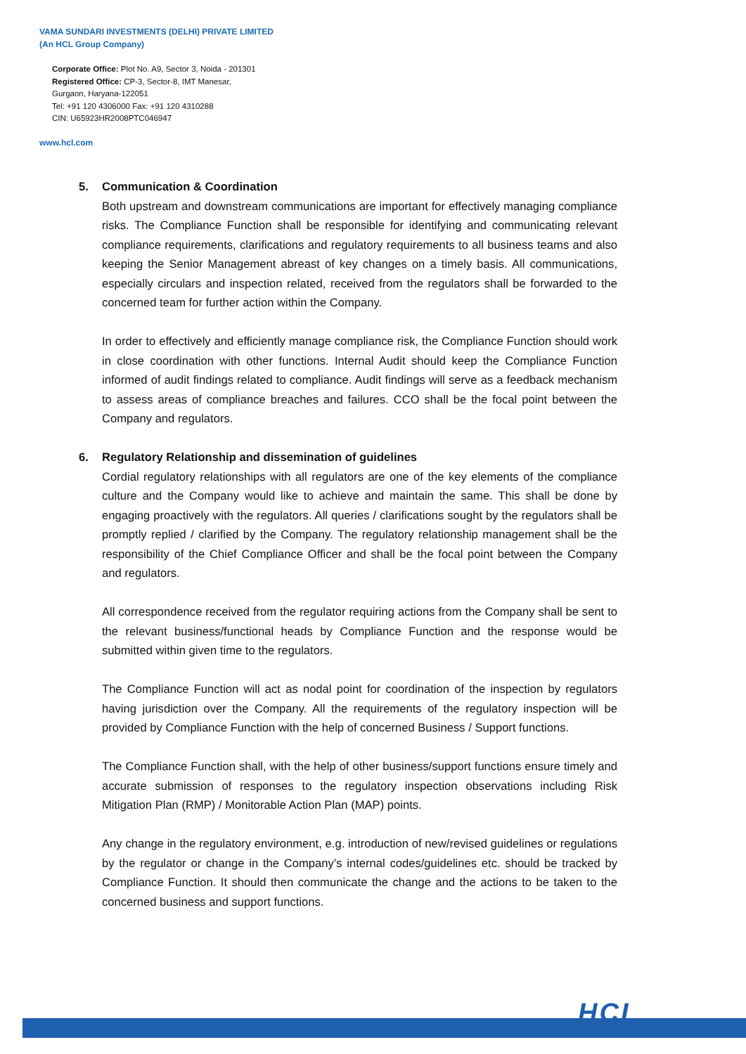VAMA SUNDARI INVESTMENTS (DELHI) PRIVATE LIMITED
(An HCL Group Company)
Corporate Office: Plot No. A9, Sector 3, Noida - 201301
Registered Office: CP-3, Sector-8, IMT Manesar,
Gurgaon, Haryana-122051
Tel: +91 120 4306000 Fax: +91 120 4310288
CIN: U65923HR2008PTC046947
www.hcl.com
5. Communication & Coordination
Both upstream and downstream communications are important for effectively managing compliance risks. The Compliance Function shall be responsible for identifying and communicating relevant compliance requirements, clarifications and regulatory requirements to all business teams and also keeping the Senior Management abreast of key changes on a timely basis. All communications, especially circulars and inspection related, received from the regulators shall be forwarded to the concerned team for further action within the Company.
In order to effectively and efficiently manage compliance risk, the Compliance Function should work in close coordination with other functions. Internal Audit should keep the Compliance Function informed of audit findings related to compliance. Audit findings will serve as a feedback mechanism to assess areas of compliance breaches and failures. CCO shall be the focal point between the Company and regulators.
6. Regulatory Relationship and dissemination of guidelines
Cordial regulatory relationships with all regulators are one of the key elements of the compliance culture and the Company would like to achieve and maintain the same. This shall be done by engaging proactively with the regulators. All queries / clarifications sought by the regulators shall be promptly replied / clarified by the Company. The regulatory relationship management shall be the responsibility of the Chief Compliance Officer and shall be the focal point between the Company and regulators.
All correspondence received from the regulator requiring actions from the Company shall be sent to the relevant business/functional heads by Compliance Function and the response would be submitted within given time to the regulators.
The Compliance Function will act as nodal point for coordination of the inspection by regulators having jurisdiction over the Company. All the requirements of the regulatory inspection will be provided by Compliance Function with the help of concerned Business / Support functions.
The Compliance Function shall, with the help of other business/support functions ensure timely and accurate submission of responses to the regulatory inspection observations including Risk Mitigation Plan (RMP) / Monitorable Action Plan (MAP) points.
Any change in the regulatory environment, e.g. introduction of new/revised guidelines or regulations by the regulator or change in the Company’s internal codes/guidelines etc. should be tracked by Compliance Function. It should then communicate the change and the actions to be taken to the concerned business and support functions.
HCL